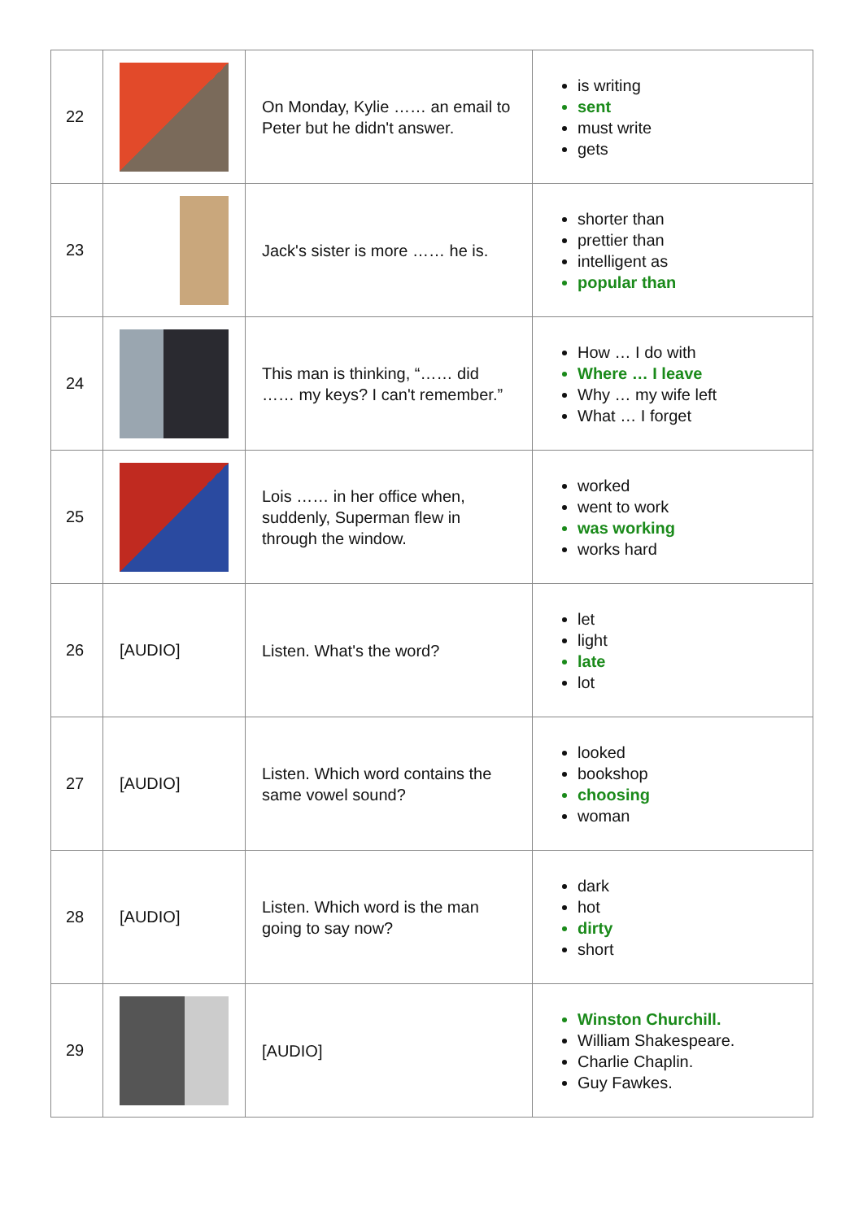| 22 | | On Monday, Kylie …… an email to Peter but he didn't answer. | is writing sent must write gets |
| 23 | | Jack's sister is more …… he is. | shorter than prettier than intelligent as popular than |
| 24 | | This man is thinking, “…… did …… my keys? I can't remember.” | How … I do with Where … I leave Why … my wife left What … I forget |
| 25 | | Lois …… in her office when, suddenly, Superman flew in through the window. | worked went to work was working works hard |
| 26 | [AUDIO] | Listen. What's the word? | let light late lot |
| 27 | [AUDIO] | Listen. Which word contains the same vowel sound? | looked bookshop choosing woman |
| 28 | [AUDIO] | Listen. Which word is the man going to say now? | dark hot dirty short |
| 29 | | [AUDIO] | Winston Churchill. William Shakespeare. Charlie Chaplin. Guy Fawkes. |